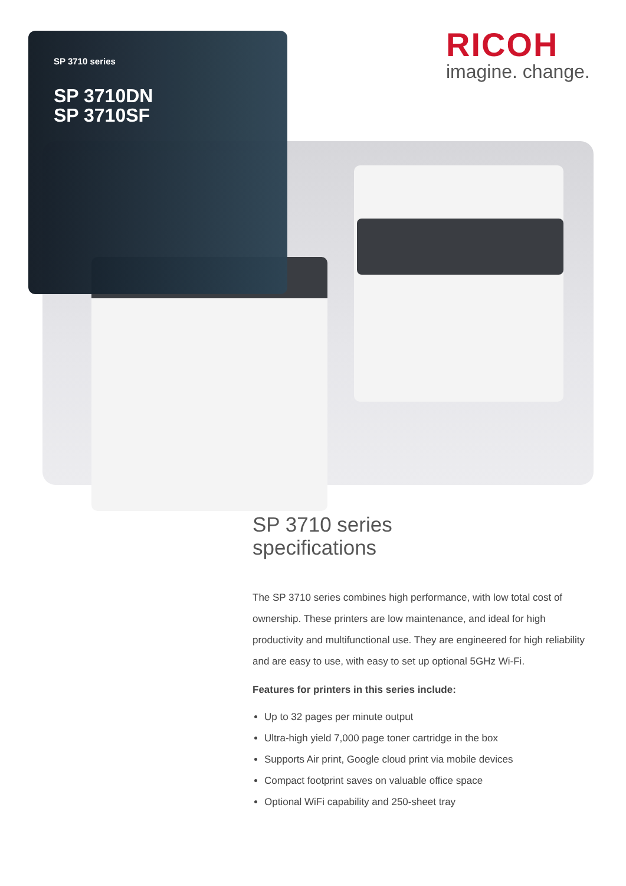SP 3710 series
SP 3710DN
SP 3710SF
RICOH
imagine. change.
SP 3710 series
specifications
The SP 3710 series combines high performance, with low total cost of ownership. These printers are low maintenance, and ideal for high productivity and multifunctional use. They are engineered for high reliability and are easy to use, with easy to set up optional 5GHz Wi-Fi.
Features for printers in this series include:
Up to 32 pages per minute output
Ultra-high yield 7,000 page toner cartridge in the box
Supports Air print, Google cloud print via mobile devices
Compact footprint saves on valuable office space
Optional WiFi capability and 250-sheet tray